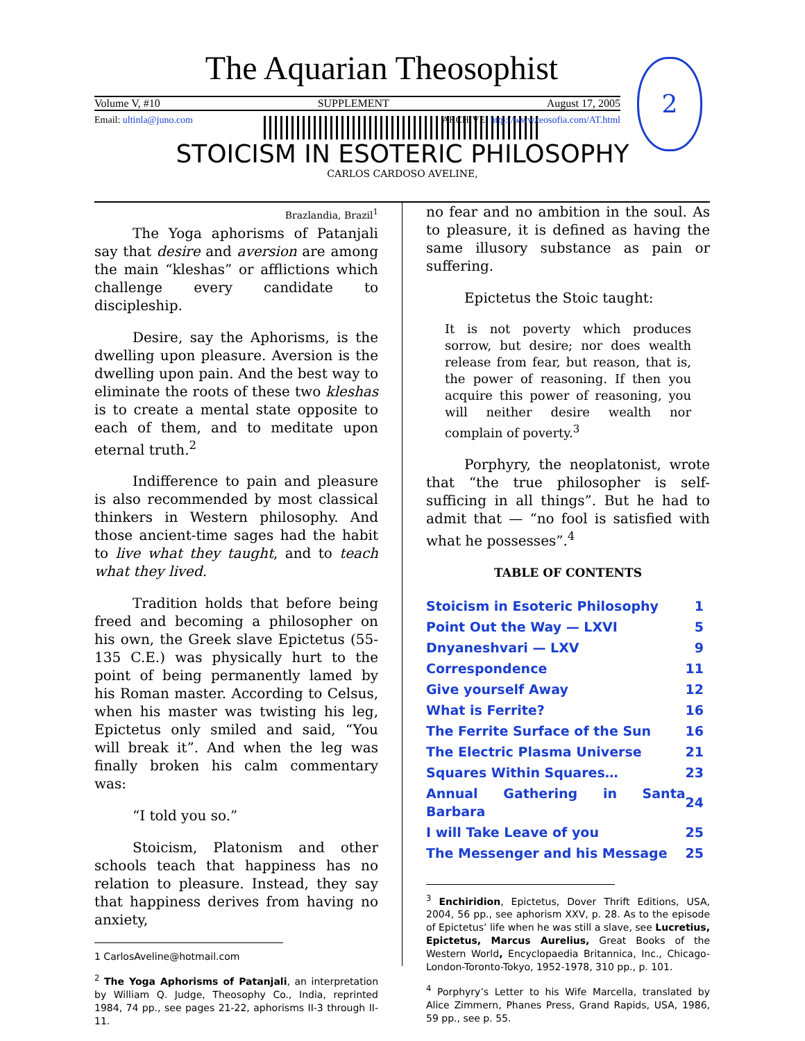The Aquarian Theosophist
Volume V, #10 SUPPLEMENT August 17, 2005
Email: ultinla@juno.com ARCHIVE: http://www.teosofia.com/AT.html
2
STOICISM IN ESOTERIC PHILOSOPHY
CARLOS CARDOSO AVELINE,
Brazlandia, Brazil<sup>1</sup>
The Yoga aphorisms of Patanjali say that desire and aversion are among the main “kleshas” or afflictions which challenge every candidate to discipleship.
Desire, say the Aphorisms, is the dwelling upon pleasure. Aversion is the dwelling upon pain. And the best way to eliminate the roots of these two kleshas is to create a mental state opposite to each of them, and to meditate upon eternal truth.<sup>2</sup>
Indifference to pain and pleasure is also recommended by most classical thinkers in Western philosophy. And those ancient-time sages had the habit to live what they taught, and to teach what they lived.
Tradition holds that before being freed and becoming a philosopher on his own, the Greek slave Epictetus (55-135 C.E.) was physically hurt to the point of being permanently lamed by his Roman master. According to Celsus, when his master was twisting his leg, Epictetus only smiled and said, “You will break it”. And when the leg was finally broken his calm commentary was:
“I told you so.”
Stoicism, Platonism and other schools teach that happiness has no relation to pleasure. Instead, they say that happiness derives from having no anxiety,
1 CarlosAveline@hotmail.com
<sup>2</sup> The Yoga Aphorisms of Patanjali, an interpretation by William Q. Judge, Theosophy Co., India, reprinted 1984, 74 pp., see pages 21-22, aphorisms II-3 through II-11.
no fear and no ambition in the soul. As to pleasure, it is defined as having the same illusory substance as pain or suffering.
Epictetus the Stoic taught:
It is not poverty which produces sorrow, but desire; nor does wealth release from fear, but reason, that is, the power of reasoning. If then you acquire this power of reasoning, you will neither desire wealth nor complain of poverty.<sup>3</sup>
Porphyry, the neoplatonist, wrote that “the true philosopher is self-sufficing in all things”. But he had to admit that — “no fool is satisfied with what he possesses”.<sup>4</sup>
TABLE OF CONTENTS
| Stoicism in Esoteric Philosophy | 1 |
| Point Out the Way — LXVI | 5 |
| Dnyaneshvari — LXV | 9 |
| Correspondence | 11 |
| Give yourself Away | 12 |
| What is Ferrite? | 16 |
| The Ferrite Surface of the Sun | 16 |
| The Electric Plasma Universe | 21 |
| Squares Within Squares… | 23 |
| Annual Gathering in Santa Barbara | 24 |
| I will Take Leave of you | 25 |
| The Messenger and his Message | 25 |
<sup>3</sup> Enchiridion, Epictetus, Dover Thrift Editions, USA, 2004, 56 pp., see aphorism XXV, p. 28. As to the episode of Epictetus’ life when he was still a slave, see Lucretius, Epictetus, Marcus Aurelius, Great Books of the Western World, Encyclopaedia Britannica, Inc., Chicago-London-Toronto-Tokyo, 1952-1978, 310 pp., p. 101.
<sup>4</sup> Porphyry’s Letter to his Wife Marcella, translated by Alice Zimmern, Phanes Press, Grand Rapids, USA, 1986, 59 pp., see p. 55.